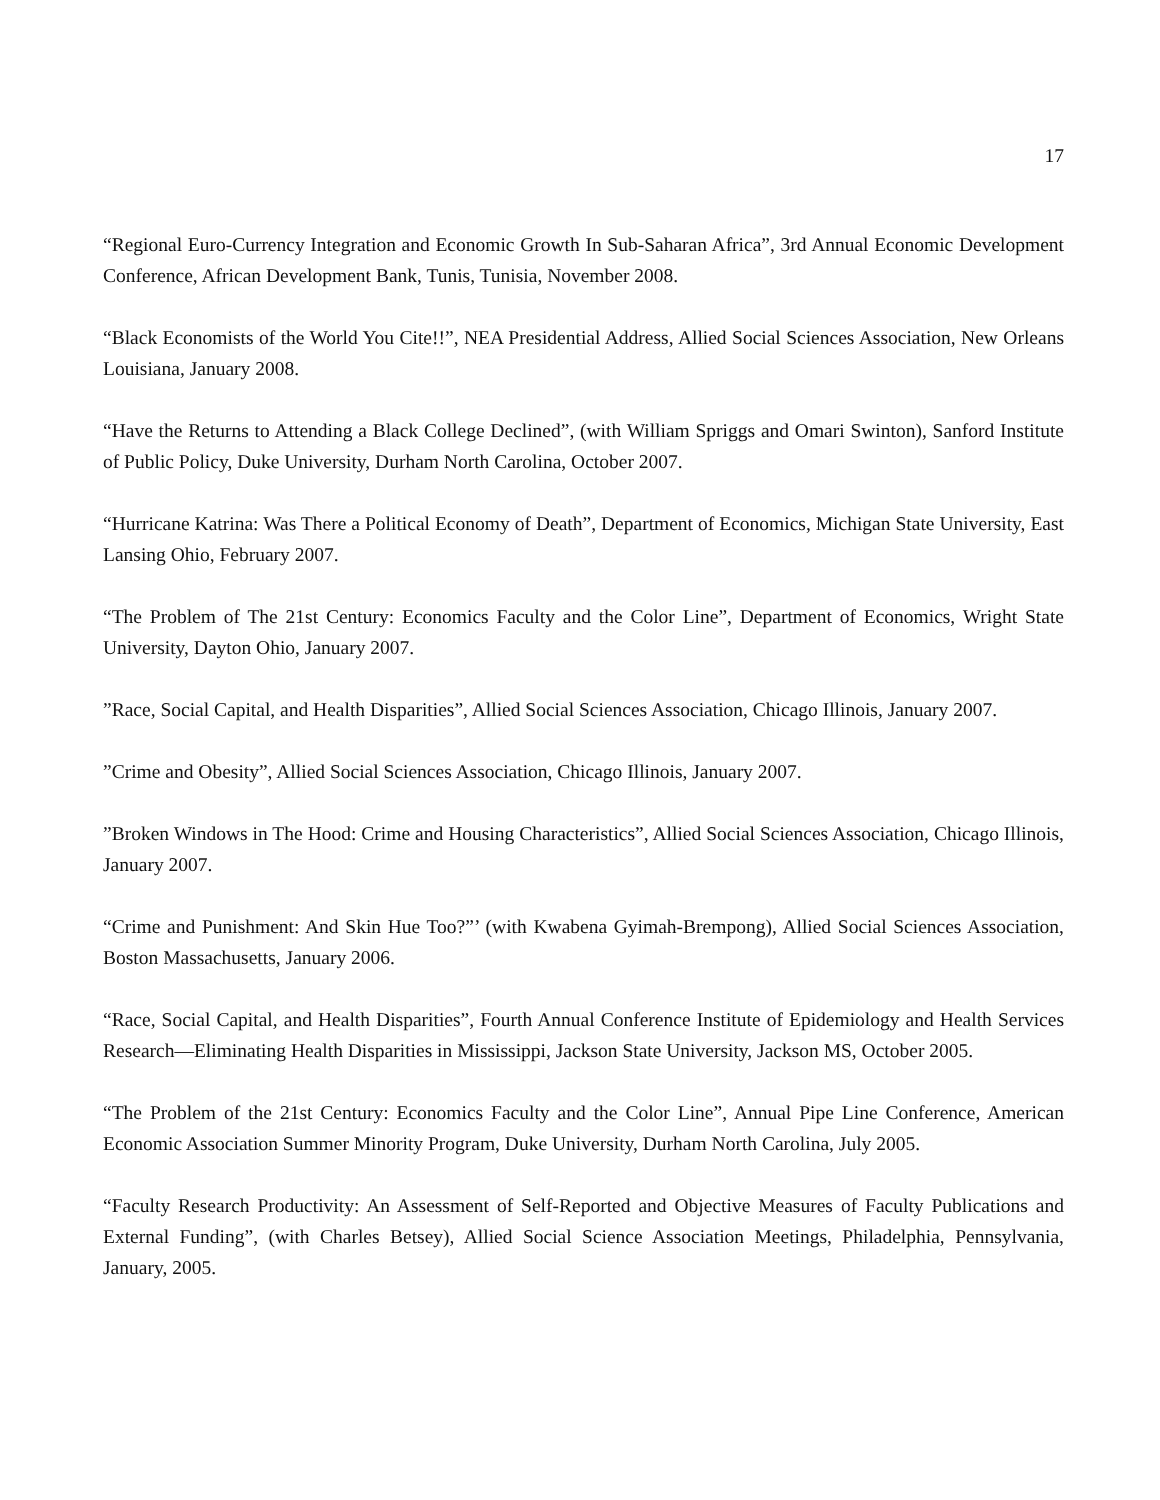17
“Regional Euro-Currency Integration and Economic Growth In Sub-Saharan Africa”, 3rd Annual Economic Development Conference, African Development Bank, Tunis, Tunisia, November 2008.
“Black Economists of the World You Cite!!”, NEA Presidential Address, Allied Social Sciences Association, New Orleans Louisiana, January 2008.
“Have the Returns to Attending a Black College Declined”, (with William Spriggs and Omari Swinton), Sanford Institute of Public Policy, Duke University, Durham North Carolina, October 2007.
“Hurricane Katrina: Was There a Political Economy of Death”, Department of Economics, Michigan State University, East Lansing Ohio, February 2007.
“The Problem of The 21st Century: Economics Faculty and the Color Line”, Department of Economics, Wright State University, Dayton Ohio, January 2007.
”Race, Social Capital, and Health Disparities”, Allied Social Sciences Association, Chicago Illinois, January 2007.
”Crime and Obesity”, Allied Social Sciences Association, Chicago Illinois, January 2007.
”Broken Windows in The Hood: Crime and Housing Characteristics”, Allied Social Sciences Association, Chicago Illinois, January 2007.
“Crime and Punishment: And Skin Hue Too?”’ (with Kwabena Gyimah-Brempong), Allied Social Sciences Association, Boston Massachusetts, January 2006.
“Race, Social Capital, and Health Disparities”, Fourth Annual Conference Institute of Epidemiology and Health Services Research—Eliminating Health Disparities in Mississippi, Jackson State University, Jackson MS, October 2005.
“The Problem of the 21st Century: Economics Faculty and the Color Line”, Annual Pipe Line Conference, American Economic Association Summer Minority Program, Duke University, Durham North Carolina, July 2005.
“Faculty Research Productivity: An Assessment of Self-Reported and Objective Measures of Faculty Publications and External Funding”, (with Charles Betsey), Allied Social Science Association Meetings, Philadelphia, Pennsylvania, January, 2005.